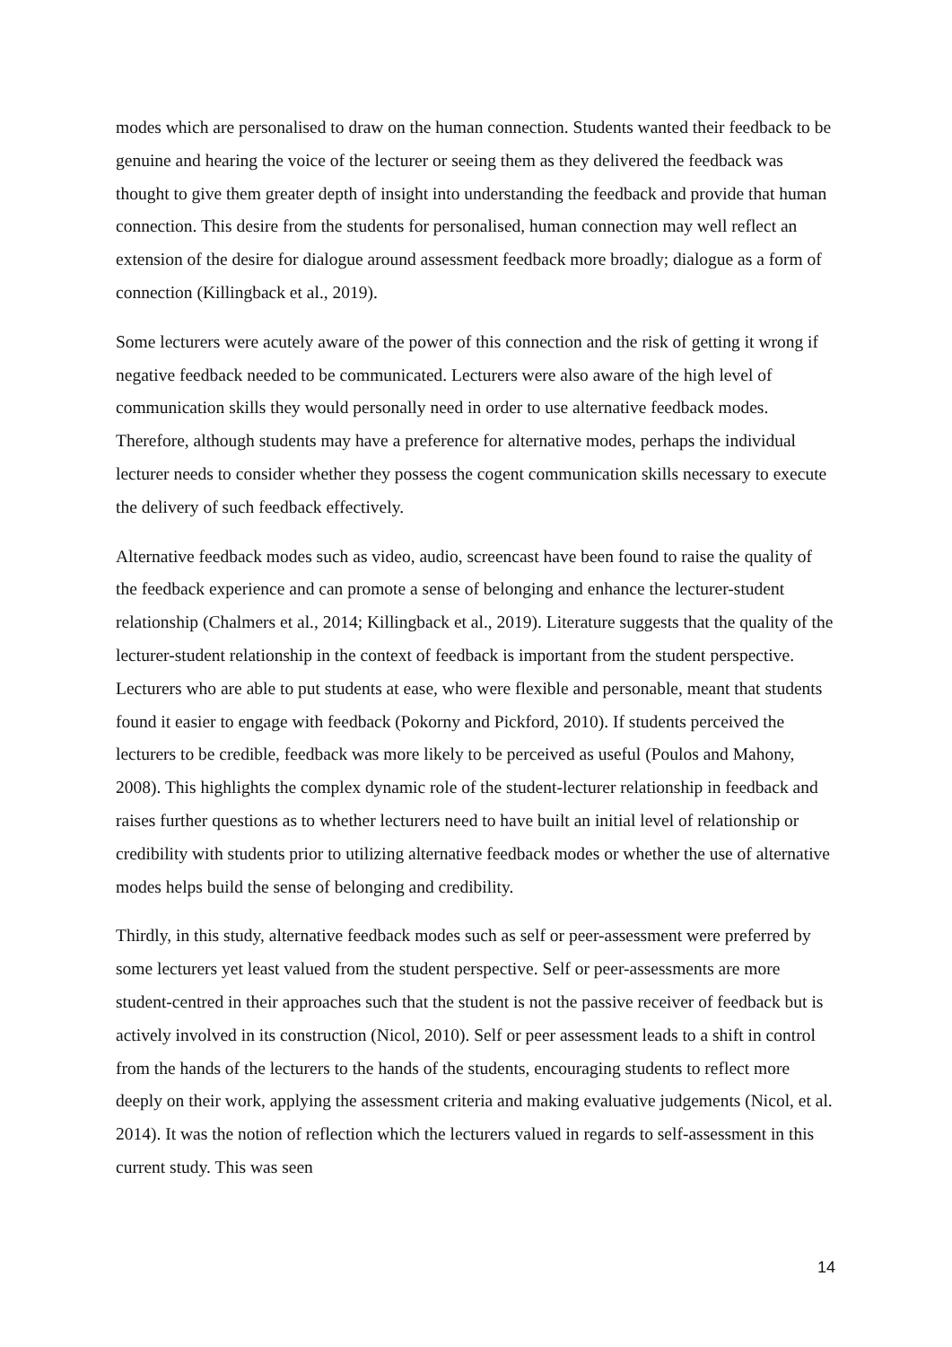modes which are personalised to draw on the human connection. Students wanted their feedback to be genuine and hearing the voice of the lecturer or seeing them as they delivered the feedback was thought to give them greater depth of insight into understanding the feedback and provide that human connection. This desire from the students for personalised, human connection may well reflect an extension of the desire for dialogue around assessment feedback more broadly; dialogue as a form of connection (Killingback et al., 2019).
Some lecturers were acutely aware of the power of this connection and the risk of getting it wrong if negative feedback needed to be communicated. Lecturers were also aware of the high level of communication skills they would personally need in order to use alternative feedback modes. Therefore, although students may have a preference for alternative modes, perhaps the individual lecturer needs to consider whether they possess the cogent communication skills necessary to execute the delivery of such feedback effectively.
Alternative feedback modes such as video, audio, screencast have been found to raise the quality of the feedback experience and can promote a sense of belonging and enhance the lecturer-student relationship (Chalmers et al., 2014; Killingback et al., 2019). Literature suggests that the quality of the lecturer-student relationship in the context of feedback is important from the student perspective. Lecturers who are able to put students at ease, who were flexible and personable, meant that students found it easier to engage with feedback (Pokorny and Pickford, 2010). If students perceived the lecturers to be credible, feedback was more likely to be perceived as useful (Poulos and Mahony, 2008). This highlights the complex dynamic role of the student-lecturer relationship in feedback and raises further questions as to whether lecturers need to have built an initial level of relationship or credibility with students prior to utilizing alternative feedback modes or whether the use of alternative modes helps build the sense of belonging and credibility.
Thirdly, in this study, alternative feedback modes such as self or peer-assessment were preferred by some lecturers yet least valued from the student perspective. Self or peer-assessments are more student-centred in their approaches such that the student is not the passive receiver of feedback but is actively involved in its construction (Nicol, 2010). Self or peer assessment leads to a shift in control from the hands of the lecturers to the hands of the students, encouraging students to reflect more deeply on their work, applying the assessment criteria and making evaluative judgements (Nicol, et al. 2014). It was the notion of reflection which the lecturers valued in regards to self-assessment in this current study. This was seen
14